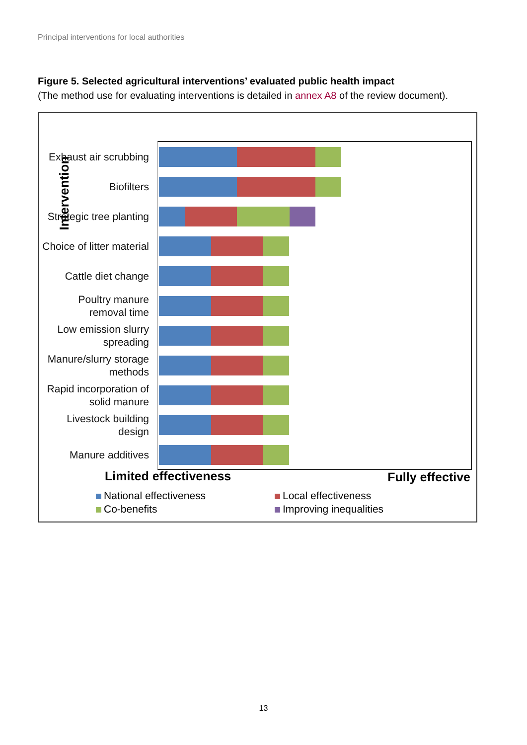Principal interventions for local authorities
Figure 5. Selected agricultural interventions’ evaluated public health impact
(The method use for evaluating interventions is detailed in annex A8 of the review document).
Intervention
Exhaust air scrubbing
Biofilters
Strategic tree planting
Choice of litter material
Cattle diet change
Poultry manure removal time
Low emission slurry spreading
Manure/slurry storage methods
Rapid incorporation of solid manure
Livestock building design
Manure additives
Limited effectiveness Fully effective
National effectiveness
Local effectiveness
Co-benefits
Improving inequalities
13